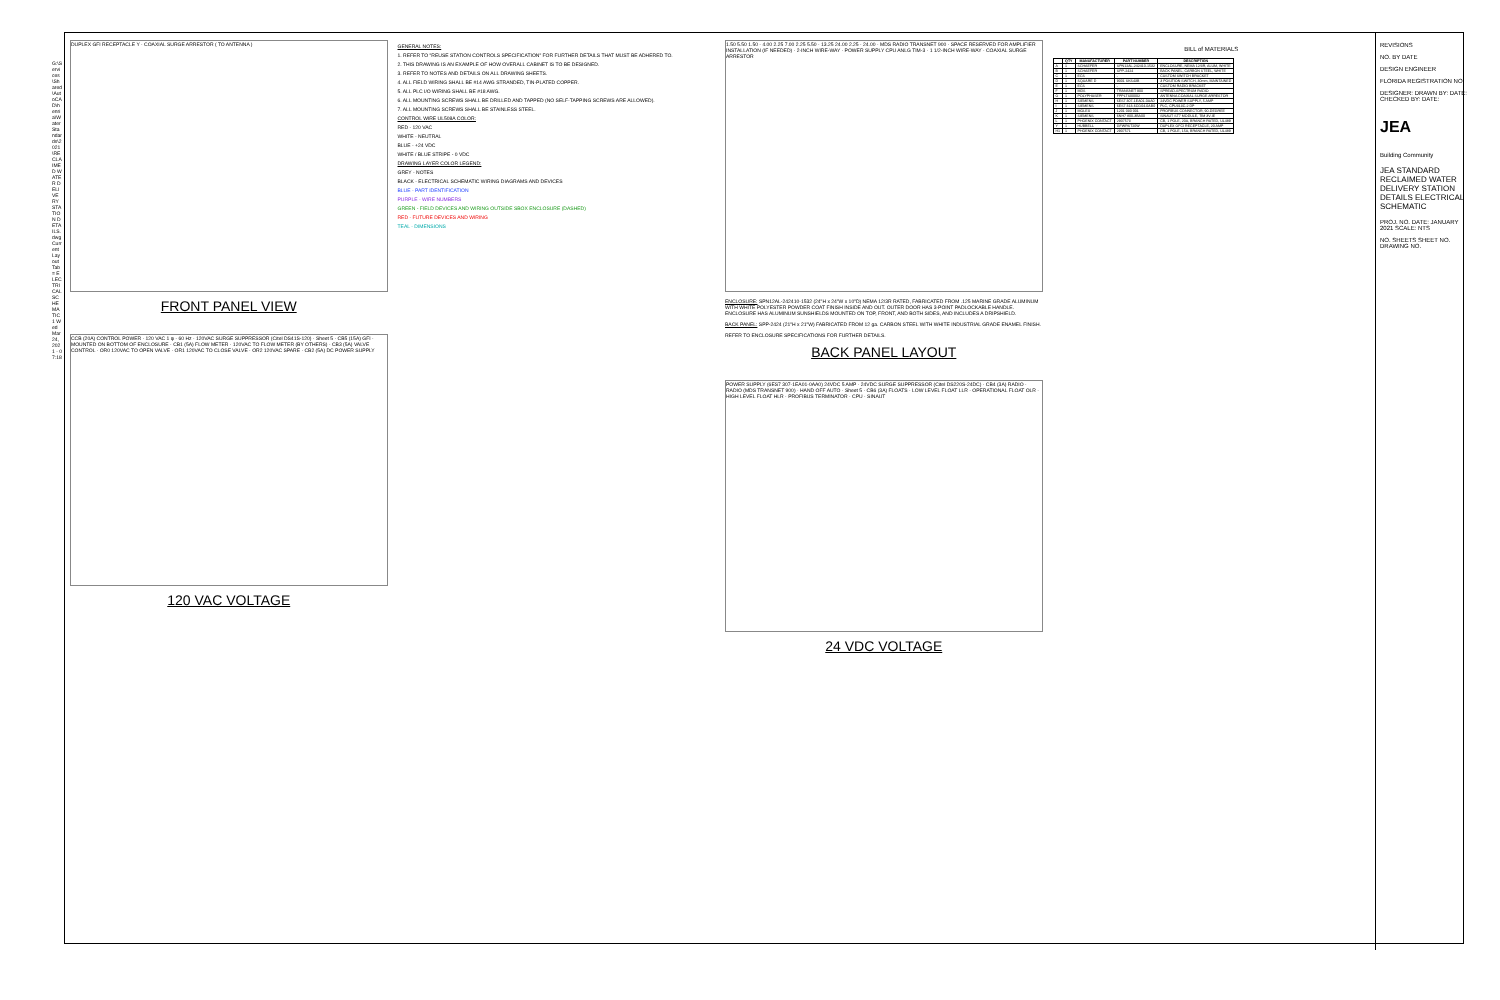DUPLEX GFI RECEPTACLE Y · COAXIAL SURGE ARRESTOR ( TO ANTENNA )
FRONT PANEL VIEW
CCB (20A) CONTROL POWER · 120 VAC 1 φ - 60 Hz · 120VAC SURGE SUPPRESSOR (Citel DS41S-120) · Sheet 5 · CB5 (15A) GFI · MOUNTED ON BOTTOM OF ENCLOSURE · CB1 (5A) FLOW METER · 120VAC TO FLOW METER (BY OTHERS) · CB3 (5A) VALVE CONTROL · OR0 120VAC TO OPEN VALVE · OR1 120VAC TO CLOSE VALVE · OR2 120VAC SPARE · CB2 (5A) DC POWER SUPPLY
120 VAC VOLTAGE
GENERAL NOTES:
1. REFER TO "REUSE STATION CONTROLS SPECIFICATION" FOR FURTHER DETAILS THAT MUST BE ADHERED TO.
2. THIS DRAWING IS AN EXAMPLE OF HOW OVERALL CABINET IS TO BE DESIGNED.
3. REFER TO NOTES AND DETAILS ON ALL DRAWING SHEETS.
4. ALL FIELD WIRING SHALL BE #14 AWG STRANDED, TIN-PLATED COPPER.
5. ALL PLC I/O WIRING SHALL BE #18 AWG.
6. ALL MOUNTING SCREWS SHALL BE DRILLED AND TAPPED (NO SELF-TAPPING SCREWS ARE ALLOWED).
7. ALL MOUNTING SCREWS SHALL BE STAINLESS STEEL.
CONTROL WIRE UL508A COLOR:
RED - 120 VAC
WHITE - NEUTRAL
BLUE - +24 VDC
WHITE / BLUE STRIPE - 0 VDC
DRAWING LAYER COLOR LEGEND:
GREY - NOTES
BLACK - ELECTRICAL SCHEMATIC WIRING DIAGRAMS AND DEVICES
BLUE - PART IDENTIFICATION
PURPLE - WIRE NUMBERS
GREEN - FIELD DEVICES AND WIRING OUTSIDE SBOX ENCLOSURE (DASHED)
RED - FUTURE DEVICES AND WIRING
TEAL - DIMENSIONS
1.50 5.50 1.50 · 4.00 2.25 7.00 2.25 5.50 · 13.25 24.00 2.25 · 24.00 · MDS RADIO TRANSNET 900 · SPACE RESERVED FOR AMPLIFIER INSTALLATION (IF NEEDED) · 2-INCH WIRE-WAY · POWER SUPPLY CPU ANLG TIM-3 · 1 1/2-INCH WIRE-WAY · COAXIAL SURGE ARRESTOR
ENCLOSURE: SPN12AL-242410-1532 (24"H x 24"W x 10"D) NEMA 12/3R RATED, FABRICATED FROM .125 MARINE GRADE ALUMINUM WITH WHITE POLYESTER POWDER COAT FINISH INSIDE AND OUT. OUTER DOOR HAS 3-POINT PADLOCKABLE HANDLE. ENCLOSURE HAS ALUMINUM SUNSHIELDS MOUNTED ON TOP, FRONT, AND BOTH SIDES, AND INCLUDES A DRIPSHIELD.
BACK PANEL: SPP-2424 (21"H x 21"W) FABRICATED FROM 12 ga. CARBON STEEL WITH WHITE INDUSTRIAL GRADE ENAMEL FINISH.
REFER TO ENCLOSURE SPECIFICATIONS FOR FURTHER DETAILS.
BACK PANEL LAYOUT
POWER SUPPLY (6ES7 307-1EA01-0AA0) 24VDC 5 AMP · 24VDC SURGE SUPPRESSOR (Citel DS220S-24DC) · CB4 (3A) RADIO · RADIO (MDS TRANSNET 900) · HAND OFF AUTO · Sheet 5 · CB6 (3A) FLOATS · LOW LEVEL FLOAT LLR · OPERATIONAL FLOAT OLR · HIGH LEVEL FLOAT HLR · PROFIBUS TERMINATOR · CPU · SINAUT
24 VDC VOLTAGE
BILL of MATERIALS
| | QTY | MANUFACTURER | PART NUMBER | DESCRIPTION |
| --- | --- | --- | --- | --- |
| A | 1 | SCHAEFER | SPN12AL-242410-1532 | ENCLOSURE, NEMA 12/3R, ALUM, WHITE |
| B | 1 | SCHAEFER | SPP-2424 | BACK PANEL, CARBON STEEL, WHITE |
| C | 1 | ECS | - | CUSTOM SWITCH BRACKET |
| D | 1 | SQUARE D | 9001 SKS43B | 3 POSITION SWITCH, 30mm, MAINTAINED |
| E | 1 | ECS | - | CUSTOM RADIO BRACKET |
| F | 1 | MDS | TRANSNET 900 | SPREAD-SPECTRUM RADIO |
| G | 1 | POLYPHASER | FPPLTS00002 | ANTENNA COAXIAL SURGE ARRESTOR |
| H | 1 | SIEMENS | 6ES7 307-1EA01-0AA0 | 24VDC POWER SUPPLY, 5 AMP |
| I | 1 | SIEMENS | 6ES7 313-6CG04-0AB0 | PLC, CPU313C-2 DP |
| J | 1 | MOLEX | 1201 030 001 | PROFIBUS CONNECTOR, 90-DEGREE |
| K | 1 | SIEMENS | 6NH7 800-3BA00 | SINAUT ST7 MODULE, TIM 3V-IE |
| L | 1 | PHOENIX CONTACT | 2907573 | CB, 1 POLE, 20A, BRANCH RATED, UL489 |
| Y | 1 | HUBBELL | GFWRST20W | DUPLEX GFCI RECEPTACLE, 20 AMP |
| H1 | 1 | PHOENIX CONTACT | 2907571 | CB, 1 POLE, 15A, BRANCH RATED, UL489 |
REVISIONS
NO. BY DATE
DESIGN ENGINEER
FLORIDA REGISTRATION NO.
DESIGNER: DRAWN BY: DATE: CHECKED BY: DATE:
JEA
Building Community
JEA STANDARD RECLAIMED WATER DELIVERY STATION DETAILS ELECTRICAL SCHEMATIC
PROJ. NO. DATE: JANUARY 2021 SCALE: NTS
NO. SHEETS SHEET NO. DRAWING NO.
G:\Services\Shared\AutoCAD\henria\Water Standards\2021\RECLAIMED WATER DELIVERY STATION DETAILS.dwg Current Layout Tab = ELECTRICAL SCHEMATIC 1 Wed Mar 24, 2021 - 07:18